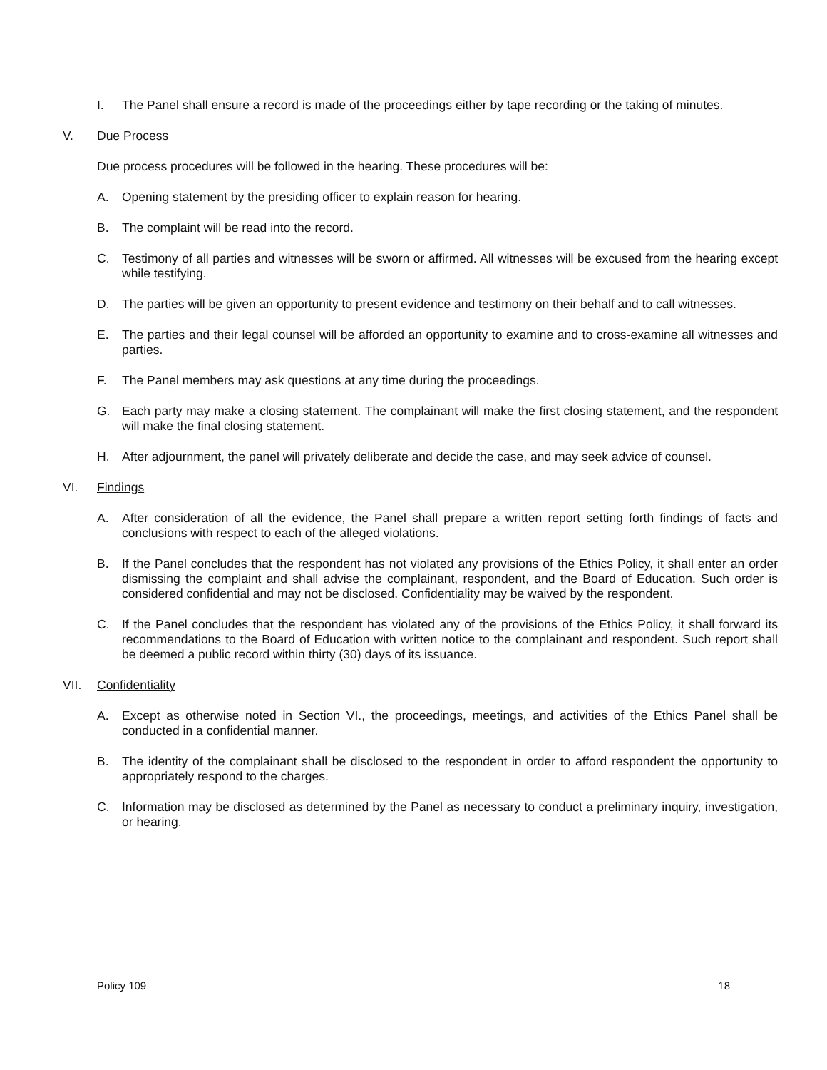I. The Panel shall ensure a record is made of the proceedings either by tape recording or the taking of minutes.
V. Due Process
Due process procedures will be followed in the hearing. These procedures will be:
A. Opening statement by the presiding officer to explain reason for hearing.
B. The complaint will be read into the record.
C. Testimony of all parties and witnesses will be sworn or affirmed. All witnesses will be excused from the hearing except while testifying.
D. The parties will be given an opportunity to present evidence and testimony on their behalf and to call witnesses.
E. The parties and their legal counsel will be afforded an opportunity to examine and to cross-examine all witnesses and parties.
F. The Panel members may ask questions at any time during the proceedings.
G. Each party may make a closing statement. The complainant will make the first closing statement, and the respondent will make the final closing statement.
H. After adjournment, the panel will privately deliberate and decide the case, and may seek advice of counsel.
VI. Findings
A. After consideration of all the evidence, the Panel shall prepare a written report setting forth findings of facts and conclusions with respect to each of the alleged violations.
B. If the Panel concludes that the respondent has not violated any provisions of the Ethics Policy, it shall enter an order dismissing the complaint and shall advise the complainant, respondent, and the Board of Education. Such order is considered confidential and may not be disclosed. Confidentiality may be waived by the respondent.
C. If the Panel concludes that the respondent has violated any of the provisions of the Ethics Policy, it shall forward its recommendations to the Board of Education with written notice to the complainant and respondent. Such report shall be deemed a public record within thirty (30) days of its issuance.
VII. Confidentiality
A. Except as otherwise noted in Section VI., the proceedings, meetings, and activities of the Ethics Panel shall be conducted in a confidential manner.
B. The identity of the complainant shall be disclosed to the respondent in order to afford respondent the opportunity to appropriately respond to the charges.
C. Information may be disclosed as determined by the Panel as necessary to conduct a preliminary inquiry, investigation, or hearing.
Policy 109 18